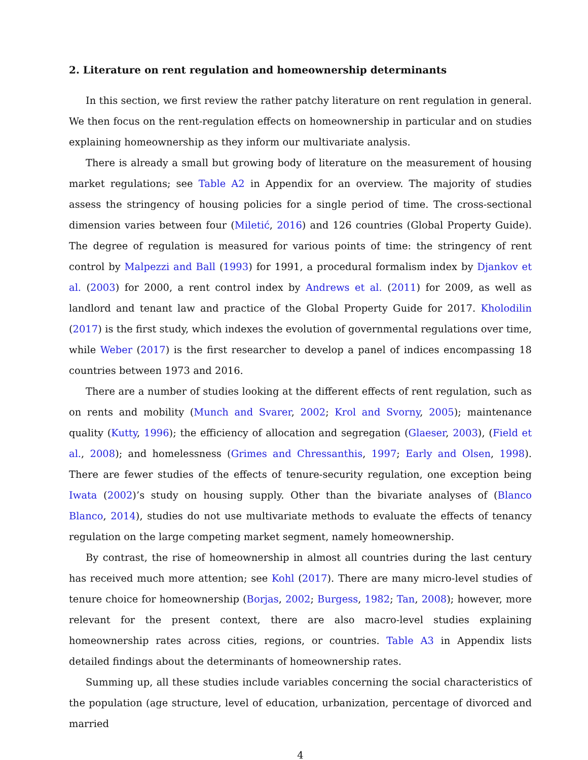2. Literature on rent regulation and homeownership determinants
In this section, we first review the rather patchy literature on rent regulation in general. We then focus on the rent-regulation effects on homeownership in particular and on studies explaining homeownership as they inform our multivariate analysis.
There is already a small but growing body of literature on the measurement of housing market regulations; see Table A2 in Appendix for an overview. The majority of studies assess the stringency of housing policies for a single period of time. The cross-sectional dimension varies between four (Miletić, 2016) and 126 countries (Global Property Guide). The degree of regulation is measured for various points of time: the stringency of rent control by Malpezzi and Ball (1993) for 1991, a procedural formalism index by Djankov et al. (2003) for 2000, a rent control index by Andrews et al. (2011) for 2009, as well as landlord and tenant law and practice of the Global Property Guide for 2017. Kholodilin (2017) is the first study, which indexes the evolution of governmental regulations over time, while Weber (2017) is the first researcher to develop a panel of indices encompassing 18 countries between 1973 and 2016.
There are a number of studies looking at the different effects of rent regulation, such as on rents and mobility (Munch and Svarer, 2002; Krol and Svorny, 2005); maintenance quality (Kutty, 1996); the efficiency of allocation and segregation (Glaeser, 2003), (Field et al., 2008); and homelessness (Grimes and Chressanthis, 1997; Early and Olsen, 1998). There are fewer studies of the effects of tenure-security regulation, one exception being Iwata (2002)’s study on housing supply. Other than the bivariate analyses of (Blanco Blanco, 2014), studies do not use multivariate methods to evaluate the effects of tenancy regulation on the large competing market segment, namely homeownership.
By contrast, the rise of homeownership in almost all countries during the last century has received much more attention; see Kohl (2017). There are many micro-level studies of tenure choice for homeownership (Borjas, 2002; Burgess, 1982; Tan, 2008); however, more relevant for the present context, there are also macro-level studies explaining homeownership rates across cities, regions, or countries. Table A3 in Appendix lists detailed findings about the determinants of homeownership rates.
Summing up, all these studies include variables concerning the social characteristics of the population (age structure, level of education, urbanization, percentage of divorced and married
4